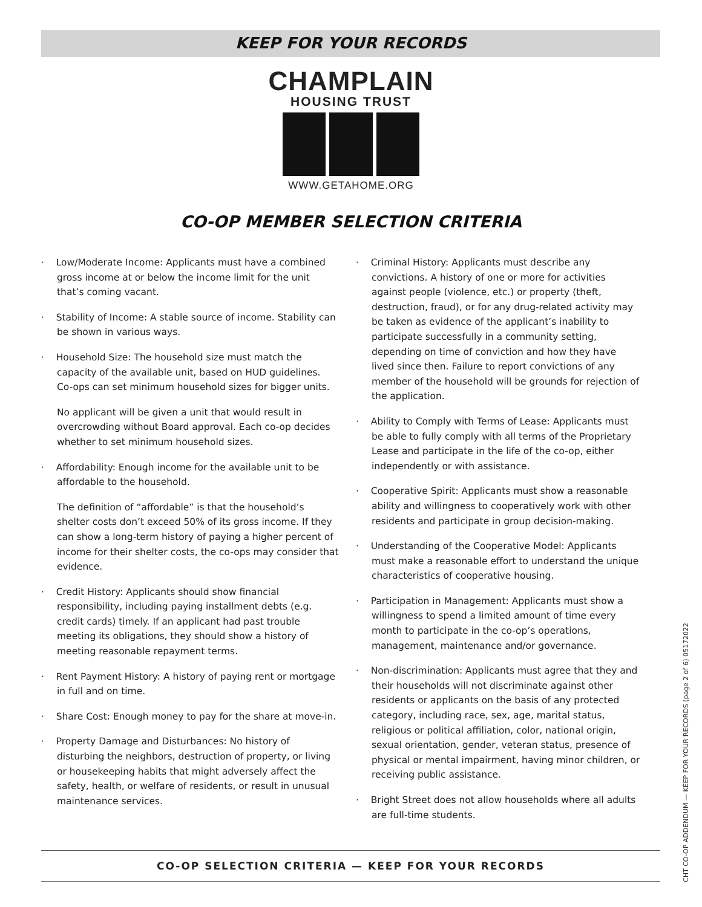KEEP FOR YOUR RECORDS
CHAMPLAIN
HOUSING TRUST
WWW.GETAHOME.ORG
CO-OP MEMBER SELECTION CRITERIA
· Low/Moderate Income: Applicants must have a combined gross income at or below the income limit for the unit that’s coming vacant.
· Stability of Income: A stable source of income. Stability can be shown in various ways.
· Household Size: The household size must match the capacity of the available unit, based on HUD guidelines. Co-ops can set minimum household sizes for bigger units.
No applicant will be given a unit that would result in overcrowding without Board approval. Each co-op decides whether to set minimum household sizes.
· Affordability: Enough income for the available unit to be affordable to the household.
The definition of “affordable” is that the household’s shelter costs don’t exceed 50% of its gross income. If they can show a long-term history of paying a higher percent of income for their shelter costs, the co-ops may consider that evidence.
· Credit History: Applicants should show financial responsibility, including paying installment debts (e.g. credit cards) timely. If an applicant had past trouble meeting its obligations, they should show a history of meeting reasonable repayment terms.
· Rent Payment History: A history of paying rent or mortgage in full and on time.
· Share Cost: Enough money to pay for the share at move-in.
· Property Damage and Disturbances: No history of disturbing the neighbors, destruction of property, or living or housekeeping habits that might adversely affect the safety, health, or welfare of residents, or result in unusual maintenance services.
· Criminal History: Applicants must describe any convictions. A history of one or more for activities against people (violence, etc.) or property (theft, destruction, fraud), or for any drug-related activity may be taken as evidence of the applicant’s inability to participate successfully in a community setting, depending on time of conviction and how they have lived since then. Failure to report convictions of any member of the household will be grounds for rejection of the application.
· Ability to Comply with Terms of Lease: Applicants must be able to fully comply with all terms of the Proprietary Lease and participate in the life of the co-op, either independently or with assistance.
· Cooperative Spirit: Applicants must show a reasonable ability and willingness to cooperatively work with other residents and participate in group decision-making.
· Understanding of the Cooperative Model: Applicants must make a reasonable effort to understand the unique characteristics of cooperative housing.
· Participation in Management: Applicants must show a willingness to spend a limited amount of time every month to participate in the co-op’s operations, management, maintenance and/or governance.
· Non-discrimination: Applicants must agree that they and their households will not discriminate against other residents or applicants on the basis of any protected category, including race, sex, age, marital status, religious or political affiliation, color, national origin, sexual orientation, gender, veteran status, presence of physical or mental impairment, having minor children, or receiving public assistance.
· Bright Street does not allow households where all adults are full-time students.
CO-OP SELECTION CRITERIA — KEEP FOR YOUR RECORDS
CHT CO-OP ADDENDUM — KEEP FOR YOUR RECORDS (page 2 of 6) 05172022